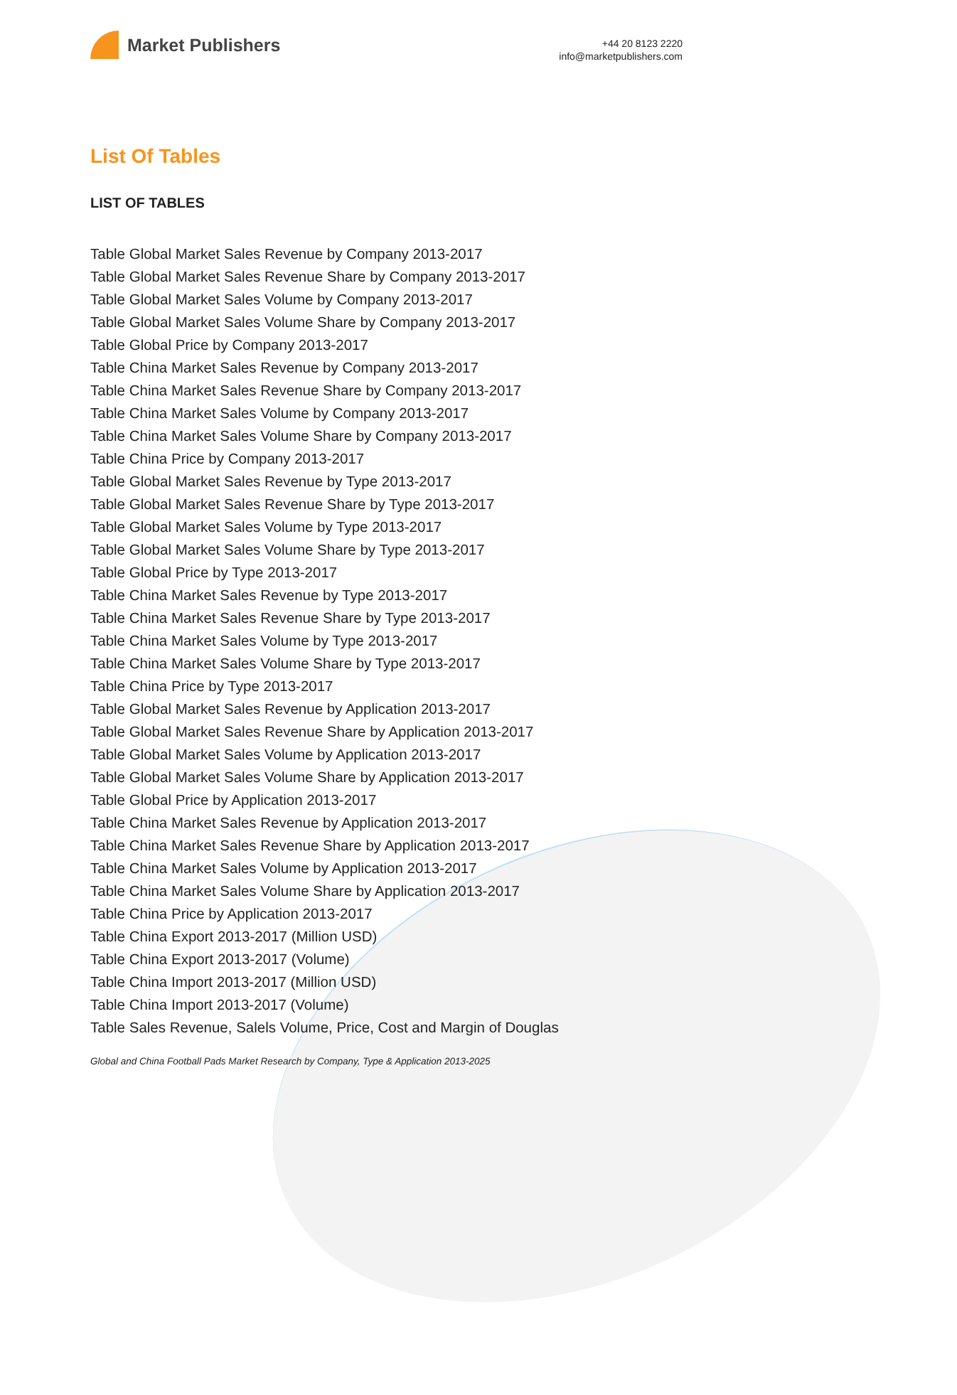Market Publishers
+44 20 8123 2220
info@marketpublishers.com
List Of Tables
LIST OF TABLES
Table Global Market Sales Revenue by Company 2013-2017
Table Global Market Sales Revenue Share by Company 2013-2017
Table Global Market Sales Volume by Company 2013-2017
Table Global Market Sales Volume Share by Company 2013-2017
Table Global Price by Company 2013-2017
Table China Market Sales Revenue by Company 2013-2017
Table China Market Sales Revenue Share by Company 2013-2017
Table China Market Sales Volume by Company 2013-2017
Table China Market Sales Volume Share by Company 2013-2017
Table China Price by Company 2013-2017
Table Global Market Sales Revenue by Type 2013-2017
Table Global Market Sales Revenue Share by Type 2013-2017
Table Global Market Sales Volume by Type 2013-2017
Table Global Market Sales Volume Share by Type 2013-2017
Table Global Price by Type 2013-2017
Table China Market Sales Revenue by Type 2013-2017
Table China Market Sales Revenue Share by Type 2013-2017
Table China Market Sales Volume by Type 2013-2017
Table China Market Sales Volume Share by Type 2013-2017
Table China Price by Type 2013-2017
Table Global Market Sales Revenue by Application 2013-2017
Table Global Market Sales Revenue Share by Application 2013-2017
Table Global Market Sales Volume by Application 2013-2017
Table Global Market Sales Volume Share by Application 2013-2017
Table Global Price by Application 2013-2017
Table China Market Sales Revenue by Application 2013-2017
Table China Market Sales Revenue Share by Application 2013-2017
Table China Market Sales Volume by Application 2013-2017
Table China Market Sales Volume Share by Application 2013-2017
Table China Price by Application 2013-2017
Table China Export 2013-2017 (Million USD)
Table China Export 2013-2017 (Volume)
Table China Import 2013-2017 (Million USD)
Table China Import 2013-2017 (Volume)
Table Sales Revenue, Salels Volume, Price, Cost and Margin of Douglas
Global and China Football Pads Market Research by Company, Type & Application 2013-2025